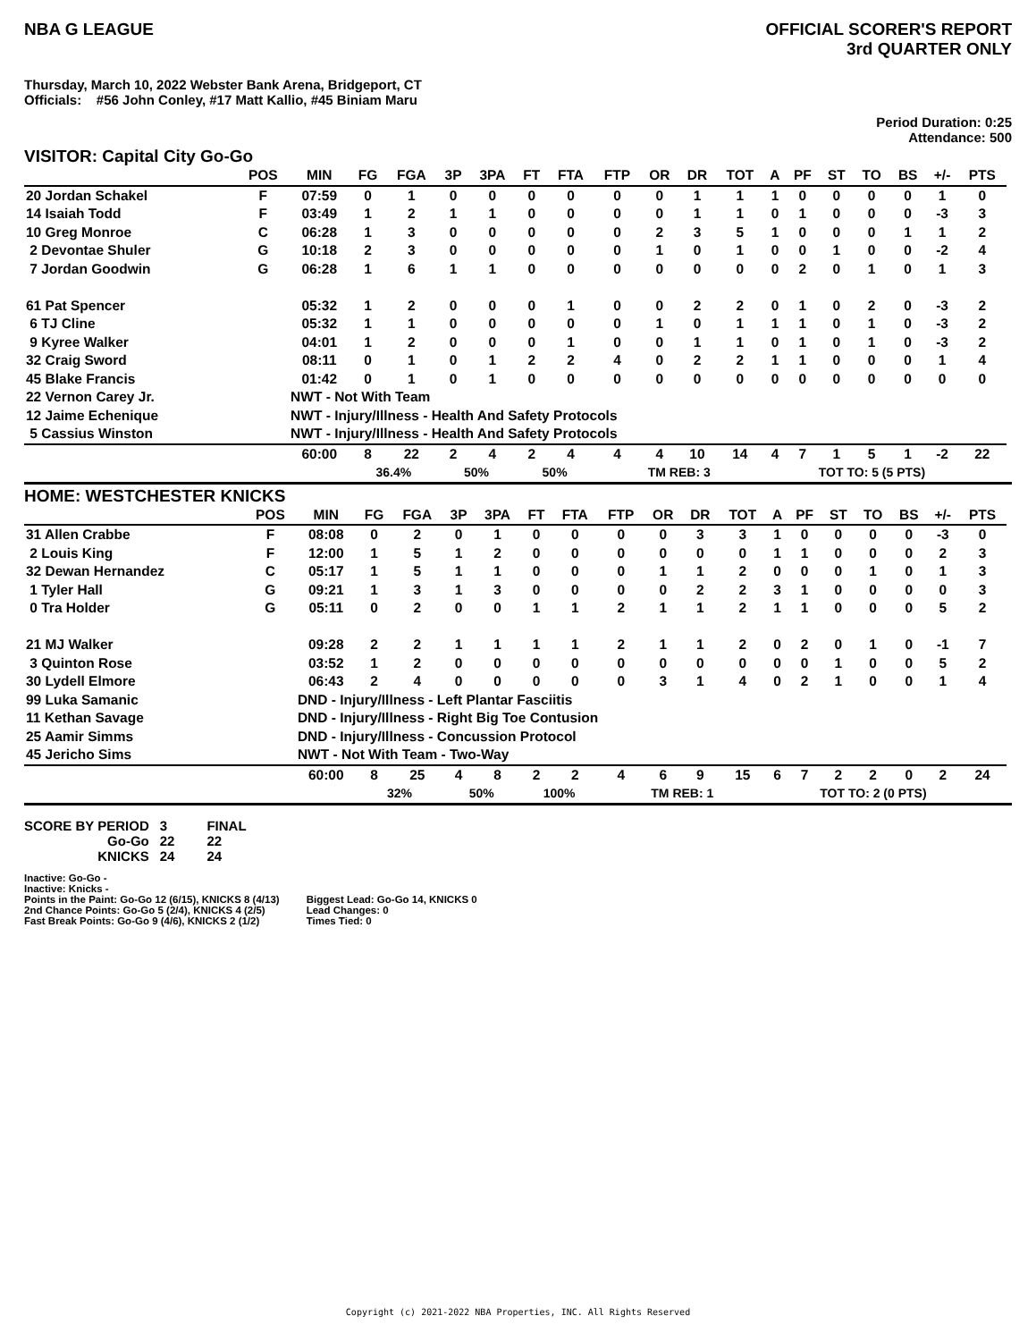NBA G LEAGUE OFFICIAL SCORER'S REPORT
3rd QUARTER ONLY
Thursday, March 10, 2022 Webster Bank Arena, Bridgeport, CT
Officials: #56 John Conley, #17 Matt Kallio, #45 Biniam Maru
Period Duration: 0:25
Attendance: 500
VISITOR: Capital City Go-Go
| | POS | MIN | FG | FGA | 3P | 3PA | FT | FTA | FTP | OR | DR | TOT | A | PF | ST | TO | BS | +/- | PTS | |
| --- | --- | --- | --- | --- | --- | --- | --- | --- | --- | --- | --- | --- | --- | --- | --- | --- | --- | --- | --- | --- |
| 20 Jordan Schakel | F | 07:59 | 0 | 1 | 0 | 0 | 0 | 0 | 0 | 0 | 1 | 1 | 1 | 0 | 0 | 0 | 0 | 1 | 0 | |
| 14 Isaiah Todd | F | 03:49 | 1 | 2 | 1 | 1 | 0 | 0 | 0 | 0 | 1 | 1 | 0 | 1 | 0 | 0 | 0 | -3 | 3 | |
| 10 Greg Monroe | C | 06:28 | 1 | 3 | 0 | 0 | 0 | 0 | 0 | 2 | 3 | 5 | 1 | 0 | 0 | 0 | 1 | 1 | 2 | |
| 2 Devontae Shuler | G | 10:18 | 2 | 3 | 0 | 0 | 0 | 0 | 0 | 1 | 0 | 1 | 0 | 0 | 1 | 0 | 0 | -2 | 4 | |
| 7 Jordan Goodwin | G | 06:28 | 1 | 6 | 1 | 1 | 0 | 0 | 0 | 0 | 0 | 0 | 0 | 2 | 0 | 1 | 0 | 1 | 3 | |
| 61 Pat Spencer | | 05:32 | 1 | 2 | 0 | 0 | 0 | 1 | 0 | 0 | 2 | 2 | 0 | 1 | 0 | 2 | 0 | -3 | 2 | |
| 6 TJ Cline | | 05:32 | 1 | 1 | 0 | 0 | 0 | 0 | 0 | 1 | 0 | 1 | 1 | 1 | 0 | 1 | 0 | -3 | 2 | |
| 9 Kyree Walker | | 04:01 | 1 | 2 | 0 | 0 | 0 | 1 | 0 | 0 | 1 | 1 | 0 | 1 | 0 | 1 | 0 | -3 | 2 | |
| 32 Craig Sword | | 08:11 | 0 | 1 | 0 | 1 | 2 | 2 | 4 | 0 | 2 | 2 | 1 | 1 | 0 | 0 | 0 | 1 | 4 | |
| 45 Blake Francis | | 01:42 | 0 | 1 | 0 | 1 | 0 | 0 | 0 | 0 | 0 | 0 | 0 | 0 | 0 | 0 | 0 | 0 | 0 | |
| 22 Vernon Carey Jr. | | NWT - Not With Team | | | | | | | | | | | | | | | | | | |
| 12 Jaime Echenique | | NWT - Injury/Illness - Health And Safety Protocols | | | | | | | | | | | | | | | | | | |
| 5 Cassius Winston | | NWT - Injury/Illness - Health And Safety Protocols | | | | | | | | | | | | | | | | | | |
| | | 60:00 | 8 | 22 | 2 | 4 | 2 | 4 | 4 | 4 | 10 | 14 | 4 | 7 | 1 | 5 | 1 | -2 | 22 | |
| | | | 36.4% | | 50% | | 50% | | TM REB: 3 | | | | | TOT TO: 5 (5 PTS) | | | | | | |
HOME: WESTCHESTER KNICKS
| | POS | MIN | FG | FGA | 3P | 3PA | FT | FTA | FTP | OR | DR | TOT | A | PF | ST | TO | BS | +/- | PTS | |
| --- | --- | --- | --- | --- | --- | --- | --- | --- | --- | --- | --- | --- | --- | --- | --- | --- | --- | --- | --- | --- |
| 31 Allen Crabbe | F | 08:08 | 0 | 2 | 0 | 1 | 0 | 0 | 0 | 0 | 3 | 3 | 1 | 0 | 0 | 0 | 0 | -3 | 0 | |
| 2 Louis King | F | 12:00 | 1 | 5 | 1 | 2 | 0 | 0 | 0 | 0 | 0 | 0 | 1 | 1 | 0 | 0 | 0 | 2 | 3 | |
| 32 Dewan Hernandez | C | 05:17 | 1 | 5 | 1 | 1 | 0 | 0 | 0 | 1 | 1 | 2 | 0 | 0 | 0 | 1 | 0 | 1 | 3 | |
| 1 Tyler Hall | G | 09:21 | 1 | 3 | 1 | 3 | 0 | 0 | 0 | 0 | 2 | 2 | 3 | 1 | 0 | 0 | 0 | 0 | 3 | |
| 0 Tra Holder | G | 05:11 | 0 | 2 | 0 | 0 | 1 | 1 | 2 | 1 | 1 | 2 | 1 | 1 | 0 | 0 | 0 | 5 | 2 | |
| 21 MJ Walker | | 09:28 | 2 | 2 | 1 | 1 | 1 | 1 | 2 | 1 | 1 | 2 | 0 | 2 | 0 | 1 | 0 | -1 | 7 | |
| 3 Quinton Rose | | 03:52 | 1 | 2 | 0 | 0 | 0 | 0 | 0 | 0 | 0 | 0 | 0 | 0 | 1 | 0 | 0 | 5 | 2 | |
| 30 Lydell Elmore | | 06:43 | 2 | 4 | 0 | 0 | 0 | 0 | 0 | 3 | 1 | 4 | 0 | 2 | 1 | 0 | 0 | 1 | 4 | |
| 99 Luka Samanic | | DND - Injury/Illness - Left Plantar Fasciitis | | | | | | | | | | | | | | | | | | |
| 11 Kethan Savage | | DND - Injury/Illness - Right Big Toe Contusion | | | | | | | | | | | | | | | | | | |
| 25 Aamir Simms | | DND - Injury/Illness - Concussion Protocol | | | | | | | | | | | | | | | | | | |
| 45 Jericho Sims | | NWT - Not With Team - Two-Way | | | | | | | | | | | | | | | | | | |
| | | 60:00 | 8 | 25 | 4 | 8 | 2 | 2 | 4 | 6 | 9 | 15 | 6 | 7 | 2 | 2 | 0 | 2 | 24 | |
| | | | 32% | | 50% | | 100% | | TM REB: 1 | | | | | TOT TO: 2 (0 PTS) | | | | | | |
| SCORE BY PERIOD | 3 | FINAL |
| Go-Go | 22 | 22 |
| KNICKS | 24 | 24 |
Inactive: Go-Go -
Inactive: Knicks -
Points in the Paint: Go-Go 12 (6/15), KNICKS 8 (4/13)
2nd Chance Points: Go-Go 5 (2/4), KNICKS 4 (2/5)
Fast Break Points: Go-Go 9 (4/6), KNICKS 2 (1/2)
Biggest Lead: Go-Go 14, KNICKS 0
Lead Changes: 0
Times Tied: 0
Copyright (c) 2021-2022 NBA Properties, INC. All Rights Reserved